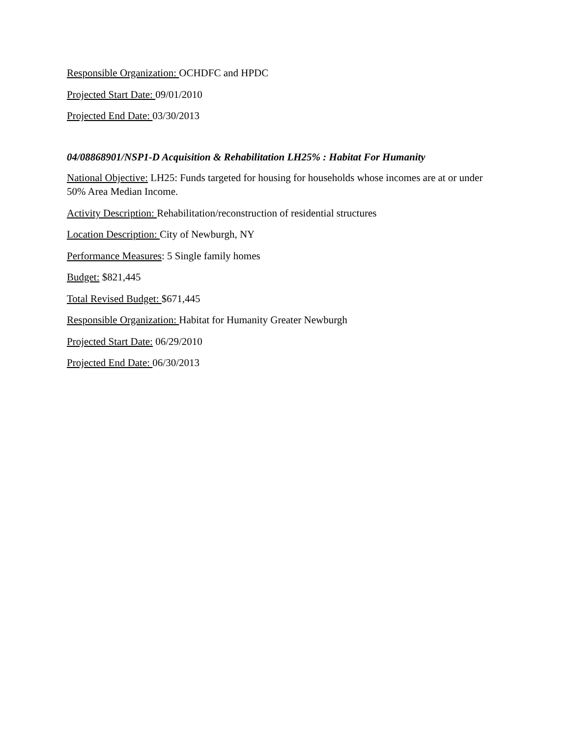Responsible Organization: OCHDFC and HPDC
Projected Start Date: 09/01/2010
Projected End Date: 03/30/2013
04/08868901/NSP1-D Acquisition & Rehabilitation LH25% : Habitat For Humanity
National Objective: LH25: Funds targeted for housing for households whose incomes are at or under 50% Area Median Income.
Activity Description: Rehabilitation/reconstruction of residential structures
Location Description: City of Newburgh, NY
Performance Measures: 5 Single family homes
Budget: $821,445
Total Revised Budget: $671,445
Responsible Organization: Habitat for Humanity Greater Newburgh
Projected Start Date: 06/29/2010
Projected End Date: 06/30/2013